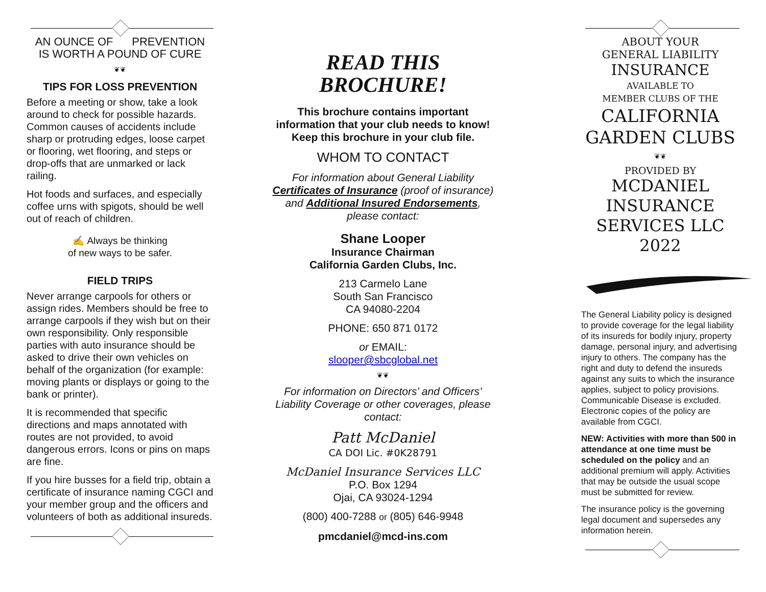AN OUNCE OF PREVENTION
IS WORTH A POUND OF CURE
❦❦
TIPS FOR LOSS PREVENTION
Before a meeting or show, take a look around to check for possible hazards. Common causes of accidents include sharp or protruding edges, loose carpet or flooring, wet flooring, and steps or drop-offs that are unmarked or lack railing.
Hot foods and surfaces, and especially coffee urns with spigots, should be well out of reach of children.
✍ Always be thinking
of new ways to be safer.
FIELD TRIPS
Never arrange carpools for others or assign rides. Members should be free to arrange carpools if they wish but on their own responsibility. Only responsible parties with auto insurance should be asked to drive their own vehicles on behalf of the organization (for example: moving plants or displays or going to the bank or printer).
It is recommended that specific directions and maps annotated with routes are not provided, to avoid dangerous errors. Icons or pins on maps are fine.
If you hire busses for a field trip, obtain a certificate of insurance naming CGCI and your member group and the officers and volunteers of both as additional insureds.
READ THIS
BROCHURE!
This brochure contains important information that your club needs to know! Keep this brochure in your club file.
WHOM TO CONTACT
For information about General Liability Certificates of Insurance (proof of insurance) and Additional Insured Endorsements, please contact:
Shane Looper
Insurance Chairman
California Garden Clubs, Inc.
213 Carmelo Lane
South San Francisco
CA 94080-2204
PHONE: 650 871 0172
or EMAIL:
slooper@sbcglobal.net
❦❦
For information on Directors’ and Officers’ Liability Coverage or other coverages, please contact:
Patt McDaniel
CA DOI Lic. #0K28791
McDaniel Insurance Services LLC
P.O. Box 1294
Ojai, CA 93024-1294
(800) 400-7288 or (805) 646-9948
pmcdaniel@mcd-ins.com
ABOUT YOUR
GENERAL LIABILITY
INSURANCE
AVAILABLE TO
MEMBER CLUBS OF THE
CALIFORNIA
GARDEN CLUBS
❦❦
PROVIDED BY
MCDANIEL
INSURANCE
SERVICES LLC
2022
The General Liability policy is designed to provide coverage for the legal liability of its insureds for bodily injury, property damage, personal injury, and advertising injury to others. The company has the right and duty to defend the insureds against any suits to which the insurance applies, subject to policy provisions. Communicable Disease is excluded. Electronic copies of the policy are available from CGCI.
NEW: Activities with more than 500 in attendance at one time must be scheduled on the policy and an additional premium will apply. Activities that may be outside the usual scope must be submitted for review.
The insurance policy is the governing legal document and supersedes any information herein.